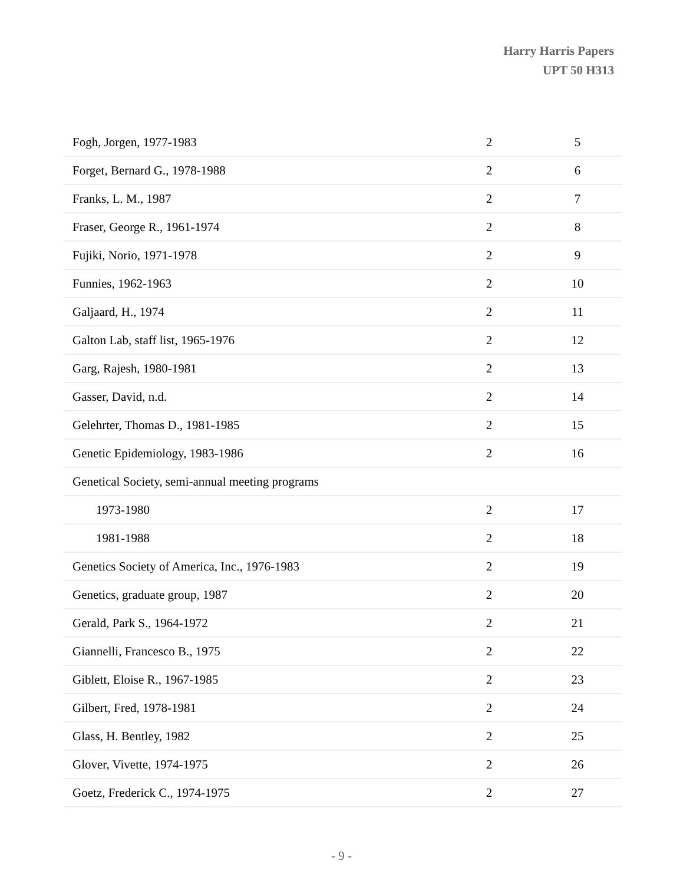Harry Harris Papers
UPT 50 H313
| Fogh, Jorgen, 1977-1983 | 2 | 5 |
| Forget, Bernard G., 1978-1988 | 2 | 6 |
| Franks, L. M., 1987 | 2 | 7 |
| Fraser, George R., 1961-1974 | 2 | 8 |
| Fujiki, Norio, 1971-1978 | 2 | 9 |
| Funnies, 1962-1963 | 2 | 10 |
| Galjaard, H., 1974 | 2 | 11 |
| Galton Lab, staff list, 1965-1976 | 2 | 12 |
| Garg, Rajesh, 1980-1981 | 2 | 13 |
| Gasser, David, n.d. | 2 | 14 |
| Gelehrter, Thomas D., 1981-1985 | 2 | 15 |
| Genetic Epidemiology, 1983-1986 | 2 | 16 |
| Genetical Society, semi-annual meeting programs | | |
| 1973-1980 | 2 | 17 |
| 1981-1988 | 2 | 18 |
| Genetics Society of America, Inc., 1976-1983 | 2 | 19 |
| Genetics, graduate group, 1987 | 2 | 20 |
| Gerald, Park S., 1964-1972 | 2 | 21 |
| Giannelli, Francesco B., 1975 | 2 | 22 |
| Giblett, Eloise R., 1967-1985 | 2 | 23 |
| Gilbert, Fred, 1978-1981 | 2 | 24 |
| Glass, H. Bentley, 1982 | 2 | 25 |
| Glover, Vivette, 1974-1975 | 2 | 26 |
| Goetz, Frederick C., 1974-1975 | 2 | 27 |
- 9 -